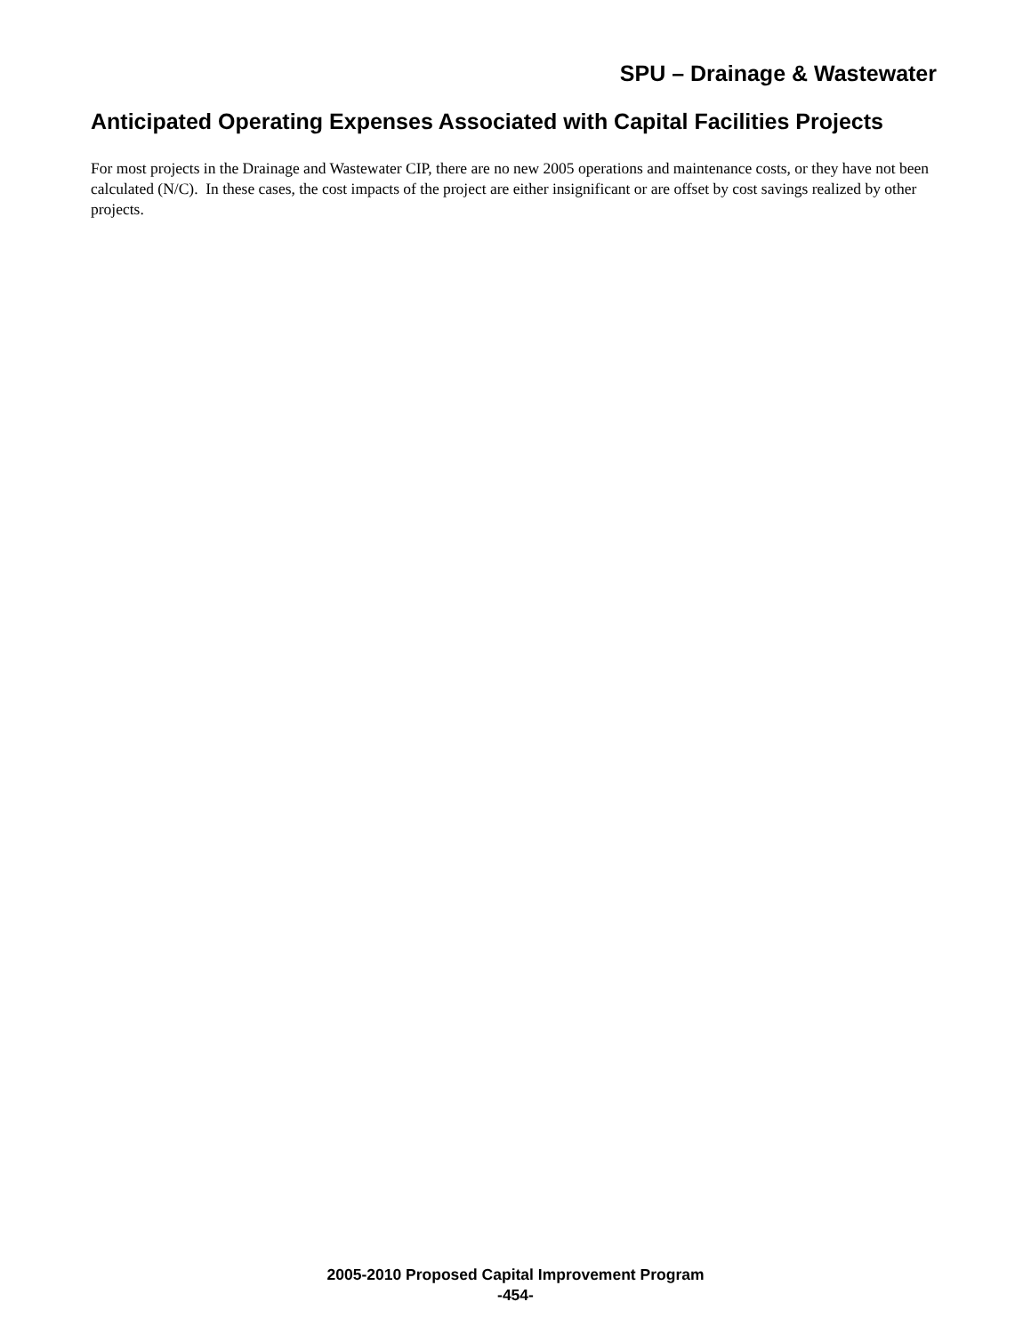SPU – Drainage & Wastewater
Anticipated Operating Expenses Associated with Capital Facilities Projects
For most projects in the Drainage and Wastewater CIP, there are no new 2005 operations and maintenance costs, or they have not been calculated (N/C). In these cases, the cost impacts of the project are either insignificant or are offset by cost savings realized by other projects.
2005-2010 Proposed Capital Improvement Program
-454-